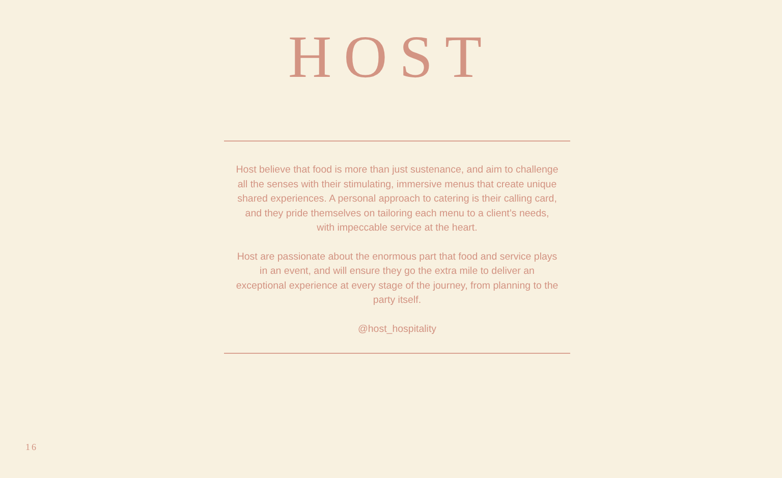HOST
Host believe that food is more than just sustenance, and aim to challenge all the senses with their stimulating, immersive menus that create unique shared experiences. A personal approach to catering is their calling card, and they pride themselves on tailoring each menu to a client’s needs, with impeccable service at the heart.
Host are passionate about the enormous part that food and service plays in an event, and will ensure they go the extra mile to deliver an exceptional experience at every stage of the journey, from planning to the party itself.
@host_hospitality
16